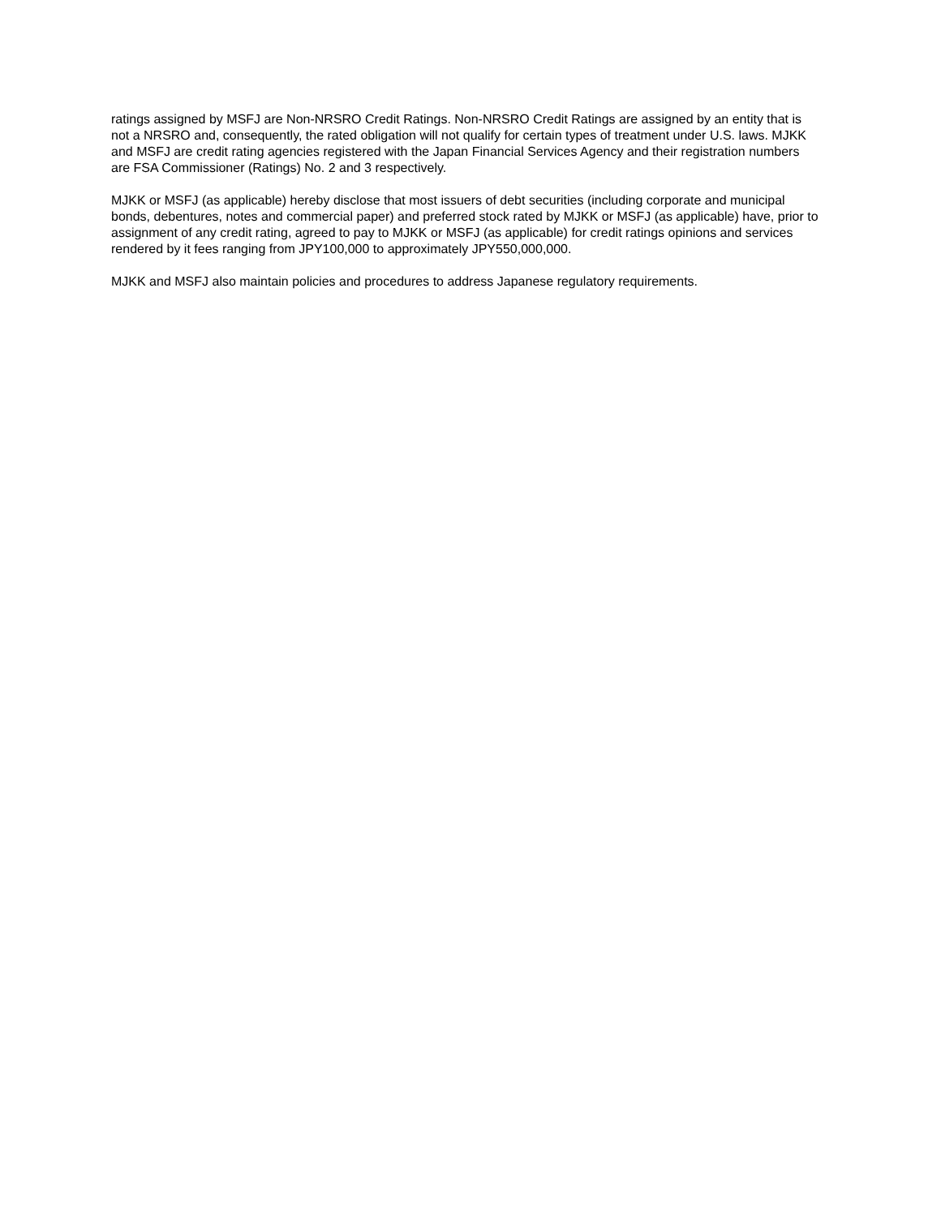ratings assigned by MSFJ are Non-NRSRO Credit Ratings. Non-NRSRO Credit Ratings are assigned by an entity that is not a NRSRO and, consequently, the rated obligation will not qualify for certain types of treatment under U.S. laws. MJKK and MSFJ are credit rating agencies registered with the Japan Financial Services Agency and their registration numbers are FSA Commissioner (Ratings) No. 2 and 3 respectively.
MJKK or MSFJ (as applicable) hereby disclose that most issuers of debt securities (including corporate and municipal bonds, debentures, notes and commercial paper) and preferred stock rated by MJKK or MSFJ (as applicable) have, prior to assignment of any credit rating, agreed to pay to MJKK or MSFJ (as applicable) for credit ratings opinions and services rendered by it fees ranging from JPY100,000 to approximately JPY550,000,000.
MJKK and MSFJ also maintain policies and procedures to address Japanese regulatory requirements.